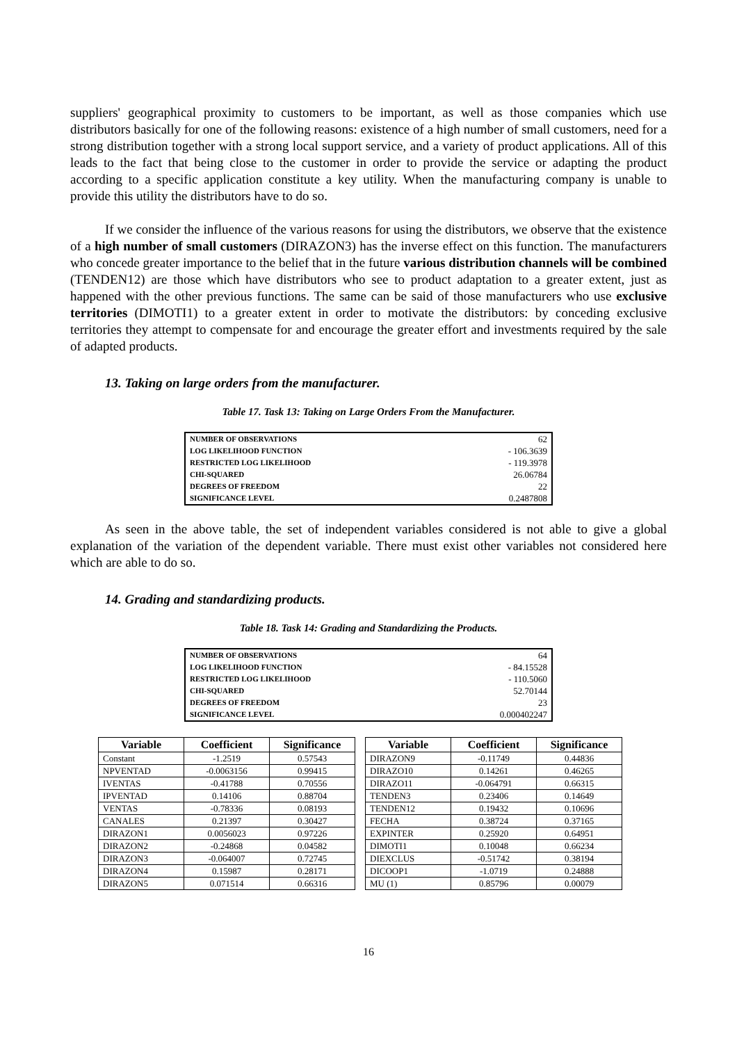suppliers' geographical proximity to customers to be important, as well as those companies which use distributors basically for one of the following reasons: existence of a high number of small customers, need for a strong distribution together with a strong local support service, and a variety of product applications. All of this leads to the fact that being close to the customer in order to provide the service or adapting the product according to a specific application constitute a key utility. When the manufacturing company is unable to provide this utility the distributors have to do so.
If we consider the influence of the various reasons for using the distributors, we observe that the existence of a high number of small customers (DIRAZON3) has the inverse effect on this function. The manufacturers who concede greater importance to the belief that in the future various distribution channels will be combined (TENDEN12) are those which have distributors who see to product adaptation to a greater extent, just as happened with the other previous functions. The same can be said of those manufacturers who use exclusive territories (DIMOTI1) to a greater extent in order to motivate the distributors: by conceding exclusive territories they attempt to compensate for and encourage the greater effort and investments required by the sale of adapted products.
13. Taking on large orders from the manufacturer.
Table 17. Task 13: Taking on Large Orders From the Manufacturer.
| NUMBER OF OBSERVATIONS | 62 |
| LOG LIKELIHOOD FUNCTION | - 106.3639 |
| RESTRICTED LOG LIKELIHOOD | - 119.3978 |
| CHI-SQUARED | 26.06784 |
| DEGREES OF FREEDOM | 22 |
| SIGNIFICANCE LEVEL | 0.2487808 |
As seen in the above table, the set of independent variables considered is not able to give a global explanation of the variation of the dependent variable. There must exist other variables not considered here which are able to do so.
14. Grading and standardizing products.
Table 18. Task 14: Grading and Standardizing the Products.
| NUMBER OF OBSERVATIONS | 64 |
| LOG LIKELIHOOD FUNCTION | - 84.15528 |
| RESTRICTED LOG LIKELIHOOD | - 110.5060 |
| CHI-SQUARED | 52.70144 |
| DEGREES OF FREEDOM | 23 |
| SIGNIFICANCE LEVEL | 0.000402247 |
| Variable | Coefficient | Significance |
| --- | --- | --- |
| Constant | -1.2519 | 0.57543 |
| NPVENTAD | -0.0063156 | 0.99415 |
| IVENTAS | -0.41788 | 0.70556 |
| IPVENTAD | 0.14106 | 0.88704 |
| VENTAS | -0.78336 | 0.08193 |
| CANALES | 0.21397 | 0.30427 |
| DIRAZON1 | 0.0056023 | 0.97226 |
| DIRAZON2 | -0.24868 | 0.04582 |
| DIRAZON3 | -0.064007 | 0.72745 |
| DIRAZON4 | 0.15987 | 0.28171 |
| DIRAZON5 | 0.071514 | 0.66316 |
| Variable | Coefficient | Significance |
| --- | --- | --- |
| DIRAZON9 | -0.11749 | 0.44836 |
| DIRAZO10 | 0.14261 | 0.46265 |
| DIRAZO11 | -0.064791 | 0.66315 |
| TENDEN3 | 0.23406 | 0.14649 |
| TENDEN12 | 0.19432 | 0.10696 |
| FECHA | 0.38724 | 0.37165 |
| EXPINTER | 0.25920 | 0.64951 |
| DIMOTI1 | 0.10048 | 0.66234 |
| DIEXCLUS | -0.51742 | 0.38194 |
| DICOOP1 | -1.0719 | 0.24888 |
| MU (1) | 0.85796 | 0.00079 |
16